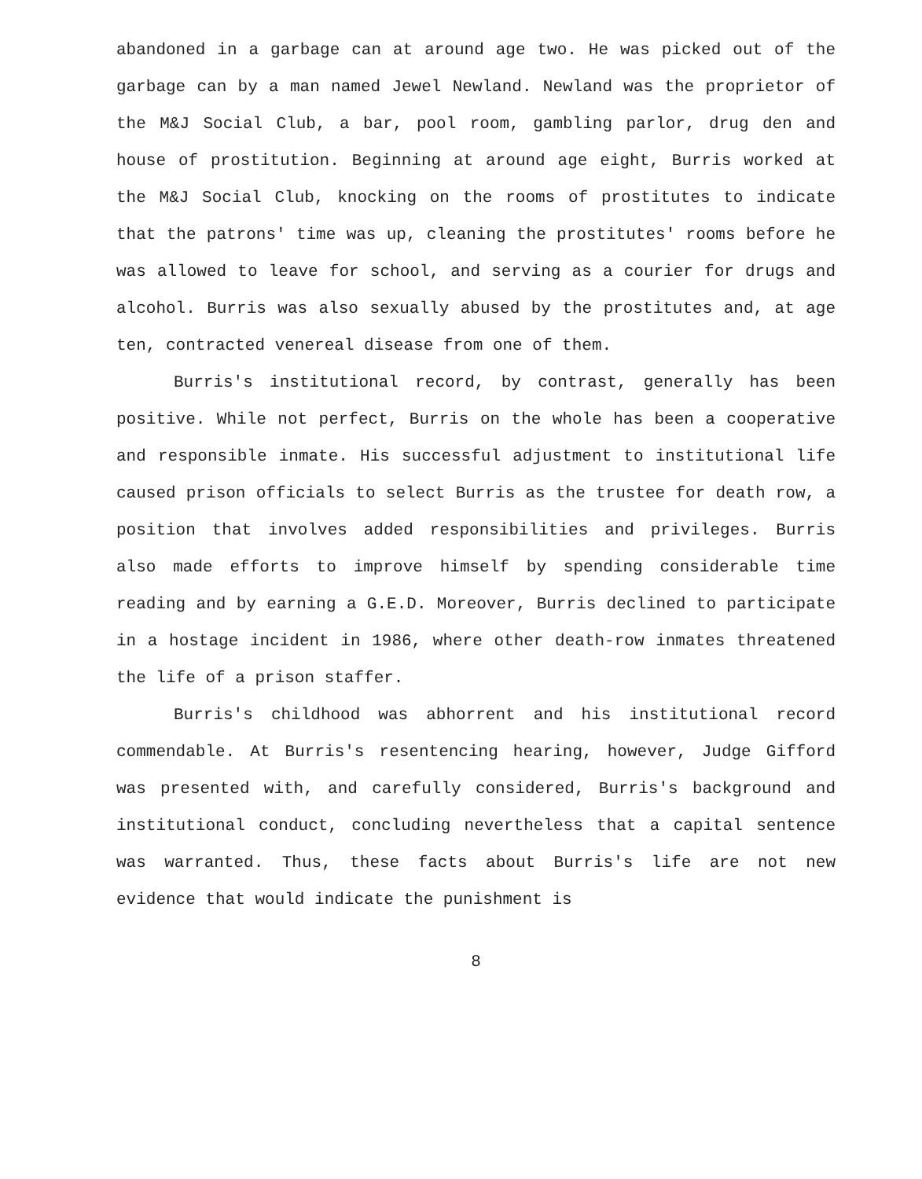abandoned in a garbage can at around age two. He was picked out of the garbage can by a man named Jewel Newland. Newland was the proprietor of the M&J Social Club, a bar, pool room, gambling parlor, drug den and house of prostitution. Beginning at around age eight, Burris worked at the M&J Social Club, knocking on the rooms of prostitutes to indicate that the patrons' time was up, cleaning the prostitutes' rooms before he was allowed to leave for school, and serving as a courier for drugs and alcohol. Burris was also sexually abused by the prostitutes and, at age ten, contracted venereal disease from one of them.
Burris's institutional record, by contrast, generally has been positive. While not perfect, Burris on the whole has been a cooperative and responsible inmate. His successful adjustment to institutional life caused prison officials to select Burris as the trustee for death row, a position that involves added responsibilities and privileges. Burris also made efforts to improve himself by spending considerable time reading and by earning a G.E.D. Moreover, Burris declined to participate in a hostage incident in 1986, where other death-row inmates threatened the life of a prison staffer.
Burris's childhood was abhorrent and his institutional record commendable. At Burris's resentencing hearing, however, Judge Gifford was presented with, and carefully considered, Burris's background and institutional conduct, concluding nevertheless that a capital sentence was warranted. Thus, these facts about Burris's life are not new evidence that would indicate the punishment is
8